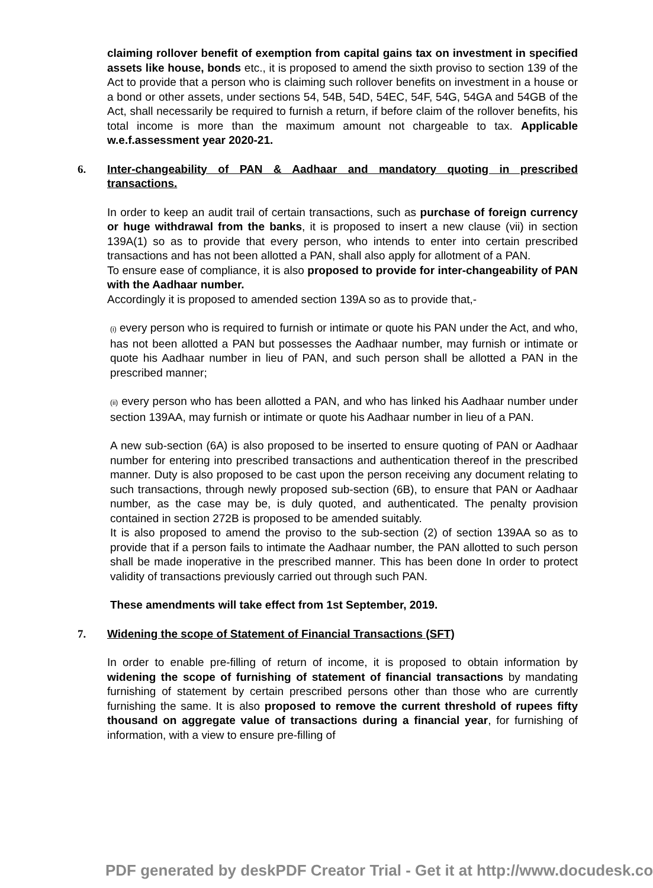claiming rollover benefit of exemption from capital gains tax on investment in specified assets like house, bonds etc., it is proposed to amend the sixth proviso to section 139 of the Act to provide that a person who is claiming such rollover benefits on investment in a house or a bond or other assets, under sections 54, 54B, 54D, 54EC, 54F, 54G, 54GA and 54GB of the Act, shall necessarily be required to furnish a return, if before claim of the rollover benefits, his total income is more than the maximum amount not chargeable to tax. Applicable w.e.f.assessment year 2020-21.
6.
Inter-changeability of PAN & Aadhaar and mandatory quoting in prescribed transactions.
In order to keep an audit trail of certain transactions, such as purchase of foreign currency or huge withdrawal from the banks, it is proposed to insert a new clause (vii) in section 139A(1) so as to provide that every person, who intends to enter into certain prescribed transactions and has not been allotted a PAN, shall also apply for allotment of a PAN.
To ensure ease of compliance, it is also proposed to provide for inter-changeability of PAN with the Aadhaar number.
Accordingly it is proposed to amended section 139A so as to provide that,-
(i) every person who is required to furnish or intimate or quote his PAN under the Act, and who, has not been allotted a PAN but possesses the Aadhaar number, may furnish or intimate or quote his Aadhaar number in lieu of PAN, and such person shall be allotted a PAN in the prescribed manner;
(ii) every person who has been allotted a PAN, and who has linked his Aadhaar number under section 139AA, may furnish or intimate or quote his Aadhaar number in lieu of a PAN.
A new sub-section (6A) is also proposed to be inserted to ensure quoting of PAN or Aadhaar number for entering into prescribed transactions and authentication thereof in the prescribed manner. Duty is also proposed to be cast upon the person receiving any document relating to such transactions, through newly proposed sub-section (6B), to ensure that PAN or Aadhaar number, as the case may be, is duly quoted, and authenticated. The penalty provision contained in section 272B is proposed to be amended suitably.
It is also proposed to amend the proviso to the sub-section (2) of section 139AA so as to provide that if a person fails to intimate the Aadhaar number, the PAN allotted to such person shall be made inoperative in the prescribed manner. This has been done In order to protect validity of transactions previously carried out through such PAN.
These amendments will take effect from 1st September, 2019.
7.
Widening the scope of Statement of Financial Transactions (SFT)
In order to enable pre-filling of return of income, it is proposed to obtain information by widening the scope of furnishing of statement of financial transactions by mandating furnishing of statement by certain prescribed persons other than those who are currently furnishing the same. It is also proposed to remove the current threshold of rupees fifty thousand on aggregate value of transactions during a financial year, for furnishing of information, with a view to ensure pre-filling of
PDF generated by deskPDF Creator Trial - Get it at http://www.docudesk.co